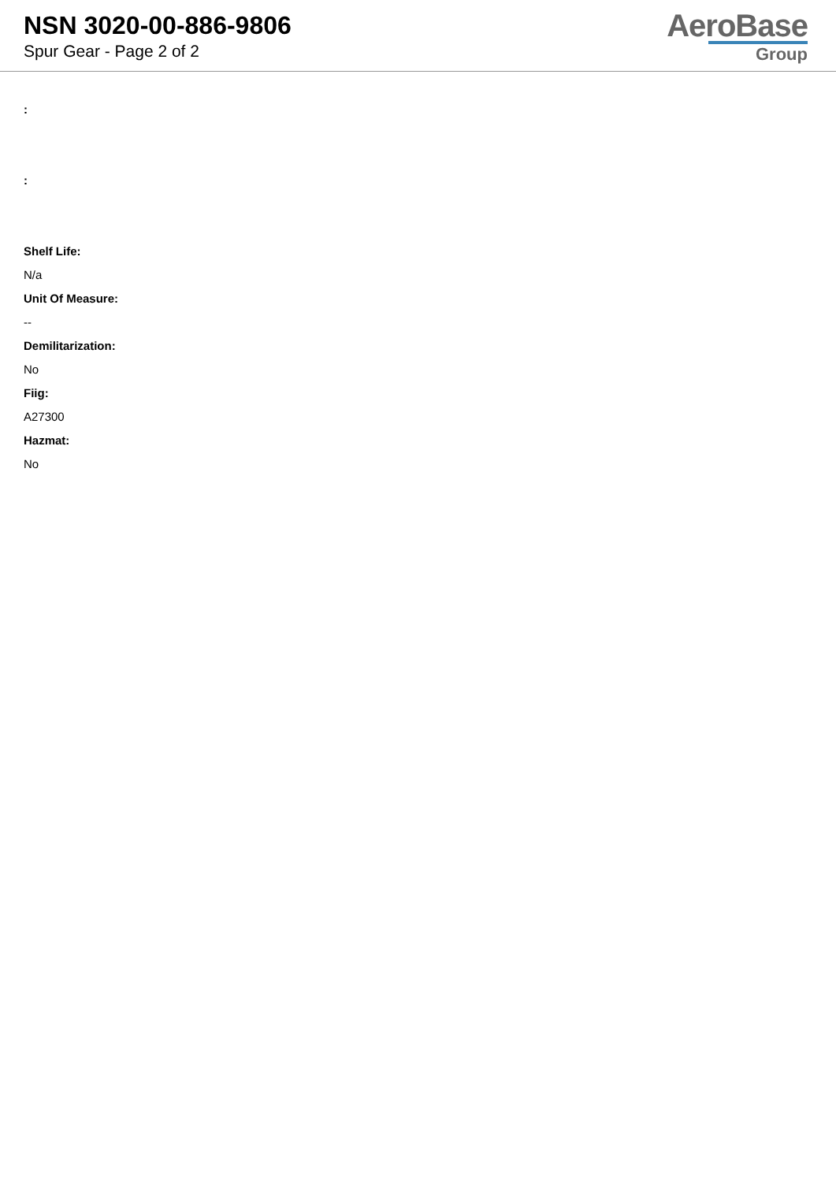NSN 3020-00-886-9806
Spur Gear - Page 2 of 2
AeroBase
Group
:
:
Shelf Life:
N/a
Unit Of Measure:
--
Demilitarization:
No
Fiig:
A27300
Hazmat:
No